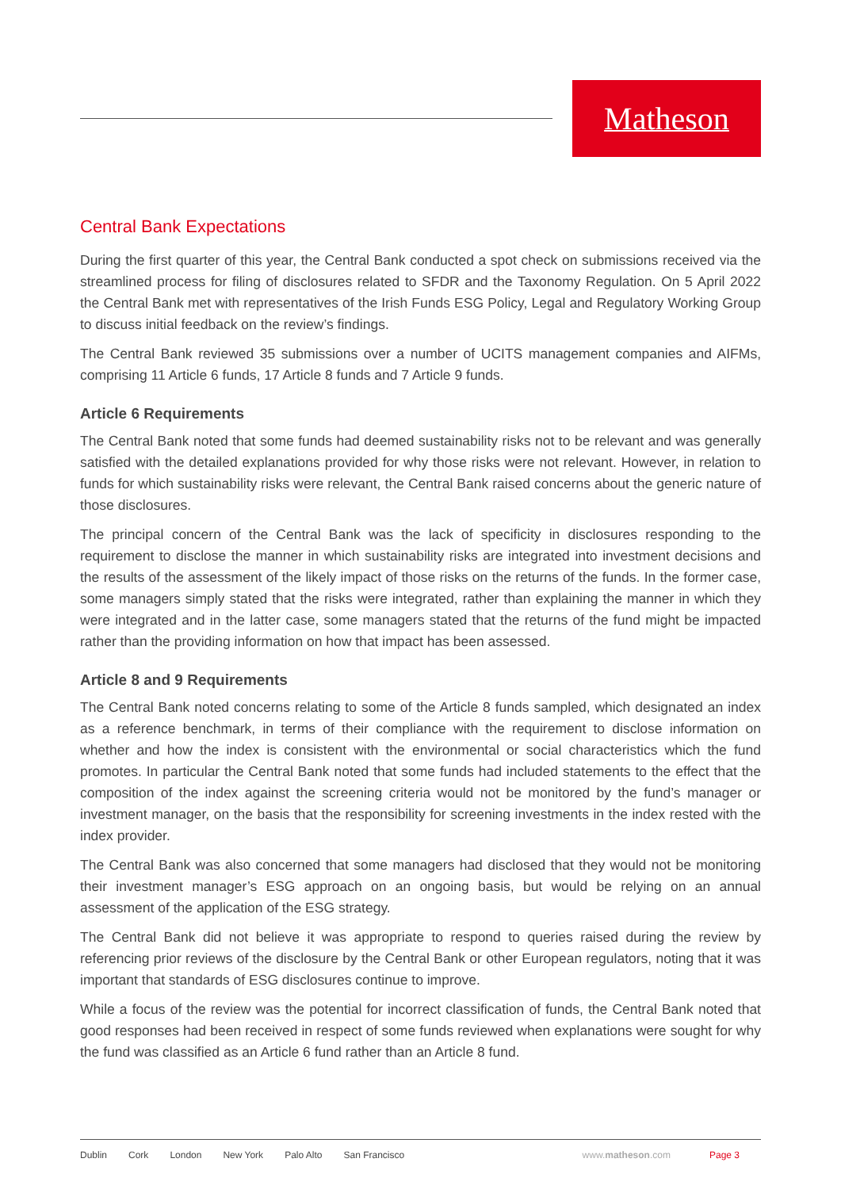Matheson
Central Bank Expectations
During the first quarter of this year, the Central Bank conducted a spot check on submissions received via the streamlined process for filing of disclosures related to SFDR and the Taxonomy Regulation. On 5 April 2022 the Central Bank met with representatives of the Irish Funds ESG Policy, Legal and Regulatory Working Group to discuss initial feedback on the review’s findings.
The Central Bank reviewed 35 submissions over a number of UCITS management companies and AIFMs, comprising 11 Article 6 funds, 17 Article 8 funds and 7 Article 9 funds.
Article 6 Requirements
The Central Bank noted that some funds had deemed sustainability risks not to be relevant and was generally satisfied with the detailed explanations provided for why those risks were not relevant. However, in relation to funds for which sustainability risks were relevant, the Central Bank raised concerns about the generic nature of those disclosures.
The principal concern of the Central Bank was the lack of specificity in disclosures responding to the requirement to disclose the manner in which sustainability risks are integrated into investment decisions and the results of the assessment of the likely impact of those risks on the returns of the funds. In the former case, some managers simply stated that the risks were integrated, rather than explaining the manner in which they were integrated and in the latter case, some managers stated that the returns of the fund might be impacted rather than the providing information on how that impact has been assessed.
Article 8 and 9 Requirements
The Central Bank noted concerns relating to some of the Article 8 funds sampled, which designated an index as a reference benchmark, in terms of their compliance with the requirement to disclose information on whether and how the index is consistent with the environmental or social characteristics which the fund promotes. In particular the Central Bank noted that some funds had included statements to the effect that the composition of the index against the screening criteria would not be monitored by the fund’s manager or investment manager, on the basis that the responsibility for screening investments in the index rested with the index provider.
The Central Bank was also concerned that some managers had disclosed that they would not be monitoring their investment manager’s ESG approach on an ongoing basis, but would be relying on an annual assessment of the application of the ESG strategy.
The Central Bank did not believe it was appropriate to respond to queries raised during the review by referencing prior reviews of the disclosure by the Central Bank or other European regulators, noting that it was important that standards of ESG disclosures continue to improve.
While a focus of the review was the potential for incorrect classification of funds, the Central Bank noted that good responses had been received in respect of some funds reviewed when explanations were sought for why the fund was classified as an Article 6 fund rather than an Article 8 fund.
Dublin Cork London New York Palo Alto San Francisco www.matheson.com Page 3